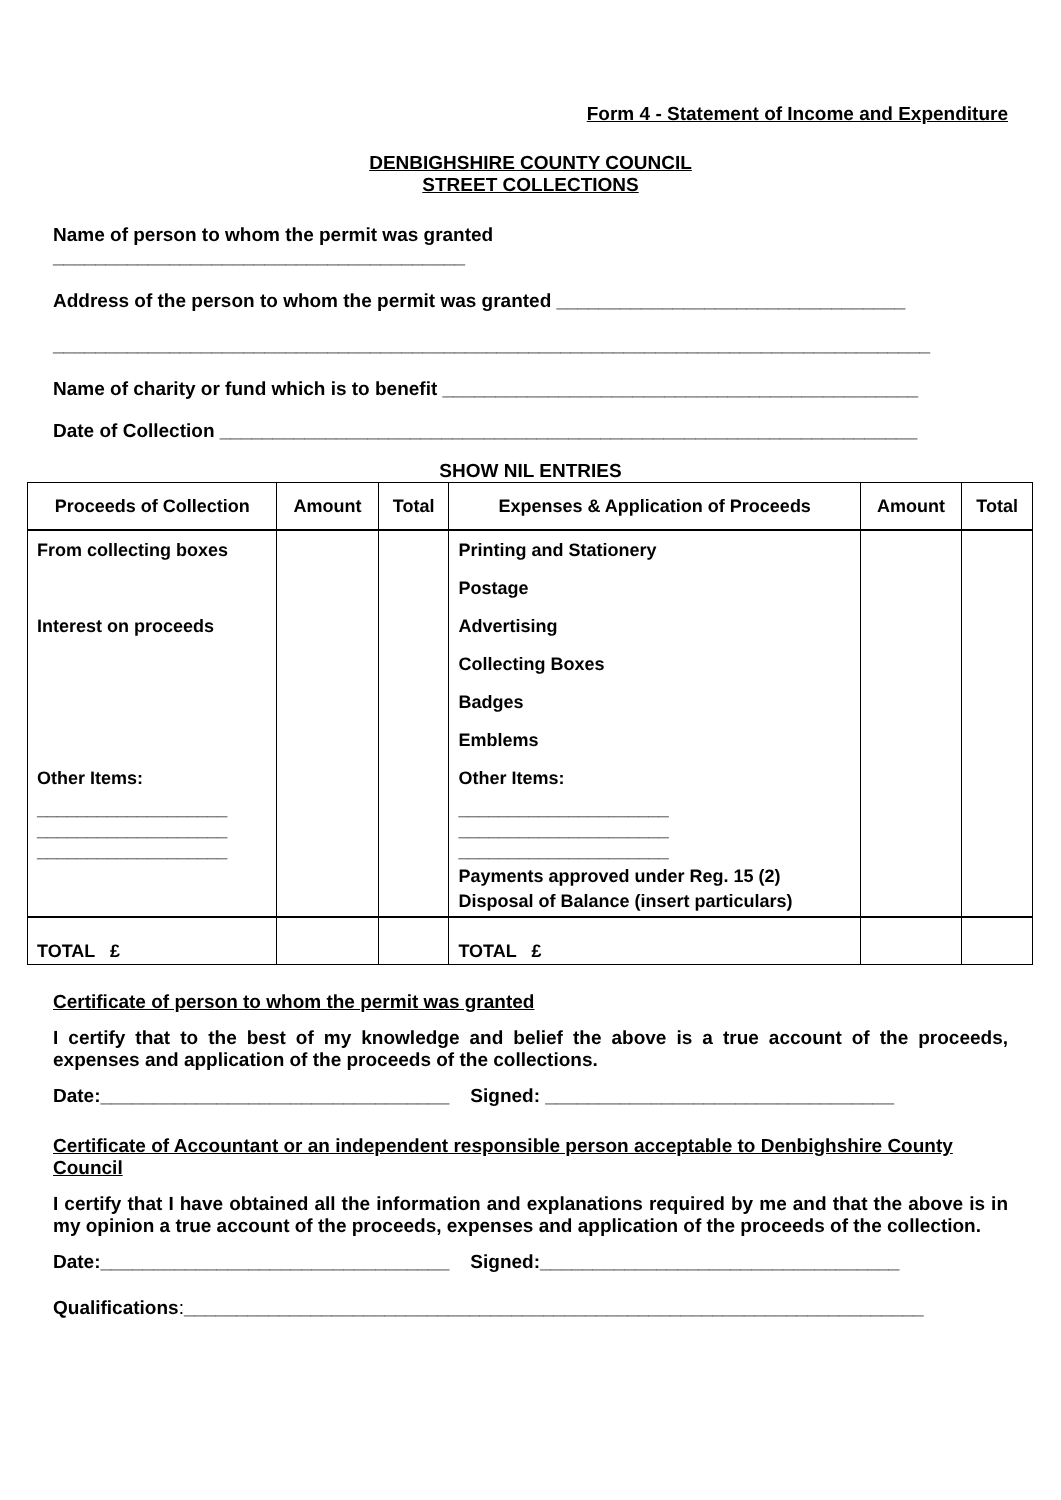Form 4 - Statement of Income and Expenditure
DENBIGHSHIRE COUNTY COUNCIL
STREET COLLECTIONS
Name of person to whom the permit was granted
_______________________________________
Address of the person to whom the permit was granted _________________________________
___________________________________________________________________________________
Name of charity or fund which is to benefit _____________________________________________
Date of Collection __________________________________________________________________
SHOW NIL ENTRIES
| Proceeds of Collection | Amount | Total | Expenses & Application of Proceeds | Amount | Total |
| --- | --- | --- | --- | --- | --- |
| From collecting boxes | | | Printing and Stationery | | |
| | | | Postage | | |
| Interest on proceeds | | | Advertising | | |
| | | | Collecting Boxes | | |
| | | | Badges | | |
| | | | Emblems | | |
| Other Items: | | | Other Items: | | |
| ___________________ ___________________ ___________________ | | | _____________________ _____________________ _____________________ | | |
| | | | Payments approved under Reg. 15 (2) | | |
| | | | Disposal of Balance (insert particulars) | | |
| TOTAL £ | | | TOTAL £ | | |
Certificate of person to whom the permit was granted
I certify that to the best of my knowledge and belief the above is a true account of the proceeds, expenses and application of the proceeds of the collections.
Date:_________________________________ Signed: _________________________________
Certificate of Accountant or an independent responsible person acceptable to Denbighshire County Council
I certify that I have obtained all the information and explanations required by me and that the above is in my opinion a true account of the proceeds, expenses and application of the proceeds of the collection.
Date:_________________________________ Signed:__________________________________
Qualifications:______________________________________________________________________